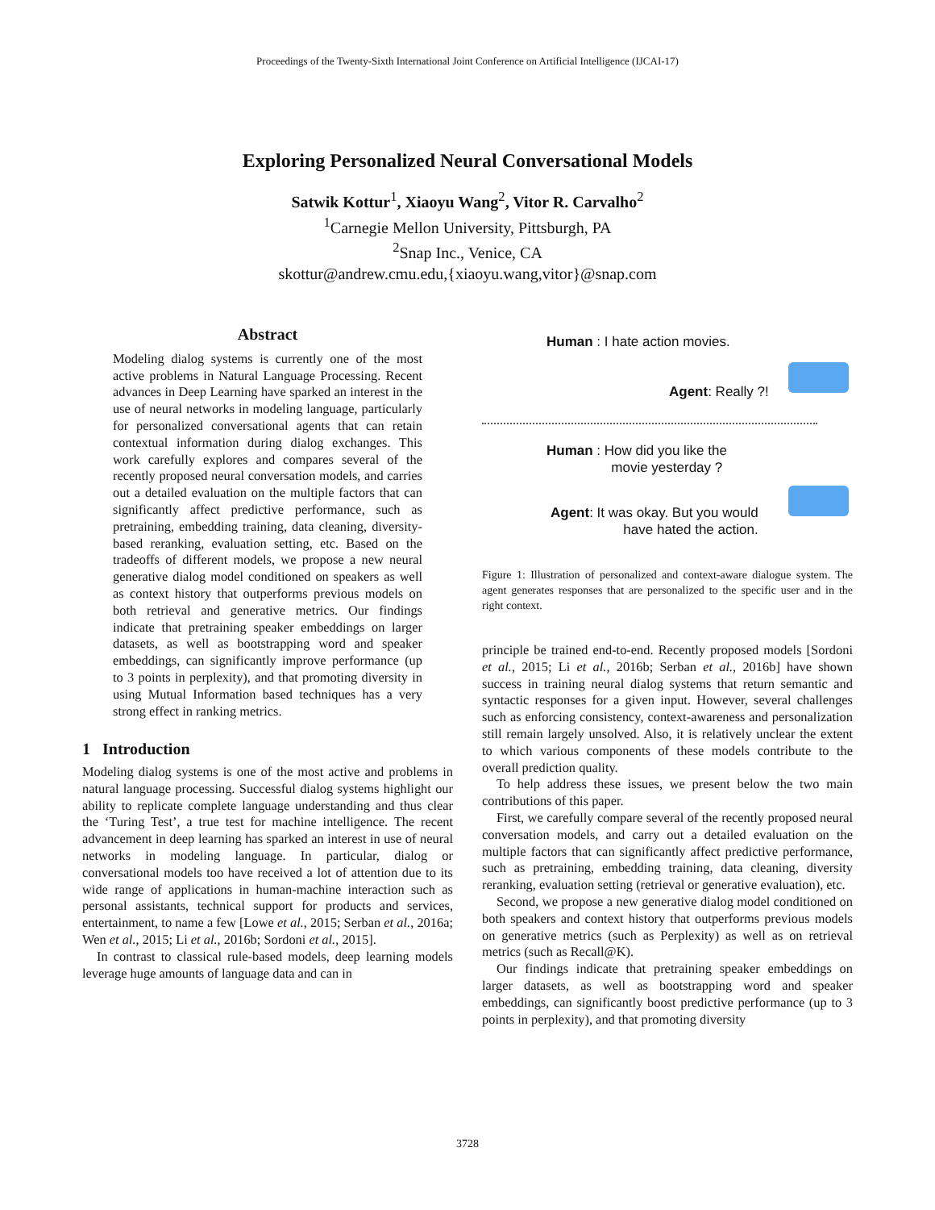Proceedings of the Twenty-Sixth International Joint Conference on Artificial Intelligence (IJCAI-17)
Exploring Personalized Neural Conversational Models
Satwik Kottur<sup>1</sup>, Xiaoyu Wang<sup>2</sup>, Vitor R. Carvalho<sup>2</sup>
<sup>1</sup> Carnegie Mellon University, Pittsburgh, PA
<sup>2</sup> Snap Inc., Venice, CA
skottur@andrew.cmu.edu,{xiaoyu.wang,vitor}@snap.com
Abstract
Modeling dialog systems is currently one of the most active problems in Natural Language Processing. Recent advances in Deep Learning have sparked an interest in the use of neural networks in modeling language, particularly for personalized conversational agents that can retain contextual information during dialog exchanges. This work carefully explores and compares several of the recently proposed neural conversation models, and carries out a detailed evaluation on the multiple factors that can significantly affect predictive performance, such as pretraining, embedding training, data cleaning, diversity-based reranking, evaluation setting, etc. Based on the tradeoffs of different models, we propose a new neural generative dialog model conditioned on speakers as well as context history that outperforms previous models on both retrieval and generative metrics. Our findings indicate that pretraining speaker embeddings on larger datasets, as well as bootstrapping word and speaker embeddings, can significantly improve performance (up to 3 points in perplexity), and that promoting diversity in using Mutual Information based techniques has a very strong effect in ranking metrics.
1 Introduction
Modeling dialog systems is one of the most active and problems in natural language processing. Successful dialog systems highlight our ability to replicate complete language understanding and thus clear the ‘Turing Test’, a true test for machine intelligence. The recent advancement in deep learning has sparked an interest in use of neural networks in modeling language. In particular, dialog or conversational models too have received a lot of attention due to its wide range of applications in human-machine interaction such as personal assistants, technical support for products and services, entertainment, to name a few [Lowe et al., 2015; Serban et al., 2016a; Wen et al., 2015; Li et al., 2016b; Sordoni et al., 2015].
In contrast to classical rule-based models, deep learning models leverage huge amounts of language data and can in
Human : I hate action movies.
Agent: Really ?!
Human : How did you like the
movie yesterday ?
Agent: It was okay. But you would
have hated the action.
Figure 1: Illustration of personalized and context-aware dialogue system. The agent generates responses that are personalized to the specific user and in the right context.
principle be trained end-to-end. Recently proposed models [Sordoni et al., 2015; Li et al., 2016b; Serban et al., 2016b] have shown success in training neural dialog systems that return semantic and syntactic responses for a given input. However, several challenges such as enforcing consistency, context-awareness and personalization still remain largely unsolved. Also, it is relatively unclear the extent to which various components of these models contribute to the overall prediction quality.
To help address these issues, we present below the two main contributions of this paper.
First, we carefully compare several of the recently proposed neural conversation models, and carry out a detailed evaluation on the multiple factors that can significantly affect predictive performance, such as pretraining, embedding training, data cleaning, diversity reranking, evaluation setting (retrieval or generative evaluation), etc.
Second, we propose a new generative dialog model conditioned on both speakers and context history that outperforms previous models on generative metrics (such as Perplexity) as well as on retrieval metrics (such as Recall@K).
Our findings indicate that pretraining speaker embeddings on larger datasets, as well as bootstrapping word and speaker embeddings, can significantly boost predictive performance (up to 3 points in perplexity), and that promoting diversity
3728